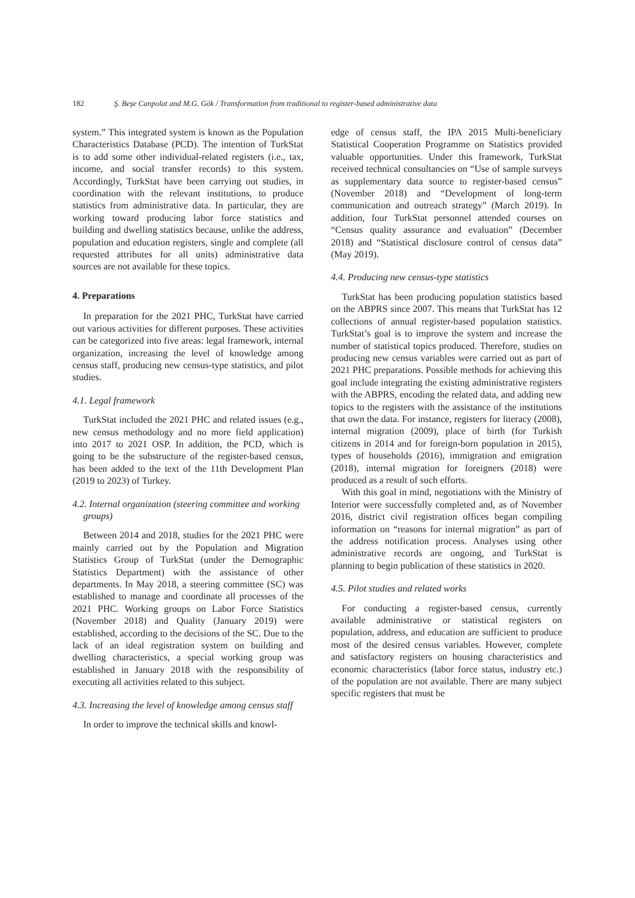182 Ş. Beşe Canpolat and M.G. Gök / Transformation from traditional to register-based administrative data
system.” This integrated system is known as the Population Characteristics Database (PCD). The intention of TurkStat is to add some other individual-related registers (i.e., tax, income, and social transfer records) to this system. Accordingly, TurkStat have been carrying out studies, in coordination with the relevant institutions, to produce statistics from administrative data. In particular, they are working toward producing labor force statistics and building and dwelling statistics because, unlike the address, population and education registers, single and complete (all requested attributes for all units) administrative data sources are not available for these topics.
4. Preparations
In preparation for the 2021 PHC, TurkStat have carried out various activities for different purposes. These activities can be categorized into five areas: legal framework, internal organization, increasing the level of knowledge among census staff, producing new census-type statistics, and pilot studies.
4.1. Legal framework
TurkStat included the 2021 PHC and related issues (e.g., new census methodology and no more field application) into 2017 to 2021 OSP. In addition, the PCD, which is going to be the substructure of the register-based census, has been added to the text of the 11th Development Plan (2019 to 2023) of Turkey.
4.2. Internal organization (steering committee and working groups)
Between 2014 and 2018, studies for the 2021 PHC were mainly carried out by the Population and Migration Statistics Group of TurkStat (under the Demographic Statistics Department) with the assistance of other departments. In May 2018, a steering committee (SC) was established to manage and coordinate all processes of the 2021 PHC. Working groups on Labor Force Statistics (November 2018) and Quality (January 2019) were established, according to the decisions of the SC. Due to the lack of an ideal registration system on building and dwelling characteristics, a special working group was established in January 2018 with the responsibility of executing all activities related to this subject.
4.3. Increasing the level of knowledge among census staff
In order to improve the technical skills and knowl-
edge of census staff, the IPA 2015 Multi-beneficiary Statistical Cooperation Programme on Statistics provided valuable opportunities. Under this framework, TurkStat received technical consultancies on “Use of sample surveys as supplementary data source to register-based census” (November 2018) and “Development of long-term communication and outreach strategy” (March 2019). In addition, four TurkStat personnel attended courses on “Census quality assurance and evaluation” (December 2018) and “Statistical disclosure control of census data” (May 2019).
4.4. Producing new census-type statistics
TurkStat has been producing population statistics based on the ABPRS since 2007. This means that TurkStat has 12 collections of annual register-based population statistics. TurkStat’s goal is to improve the system and increase the number of statistical topics produced. Therefore, studies on producing new census variables were carried out as part of 2021 PHC preparations. Possible methods for achieving this goal include integrating the existing administrative registers with the ABPRS, encoding the related data, and adding new topics to the registers with the assistance of the institutions that own the data. For instance, registers for literacy (2008), internal migration (2009), place of birth (for Turkish citizens in 2014 and for foreign-born population in 2015), types of households (2016), immigration and emigration (2018), internal migration for foreigners (2018) were produced as a result of such efforts.
With this goal in mind, negotiations with the Ministry of Interior were successfully completed and, as of November 2016, district civil registration offices began compiling information on “reasons for internal migration” as part of the address notification process. Analyses using other administrative records are ongoing, and TurkStat is planning to begin publication of these statistics in 2020.
4.5. Pilot studies and related works
For conducting a register-based census, currently available administrative or statistical registers on population, address, and education are sufficient to produce most of the desired census variables. However, complete and satisfactory registers on housing characteristics and economic characteristics (labor force status, industry etc.) of the population are not available. There are many subject specific registers that must be